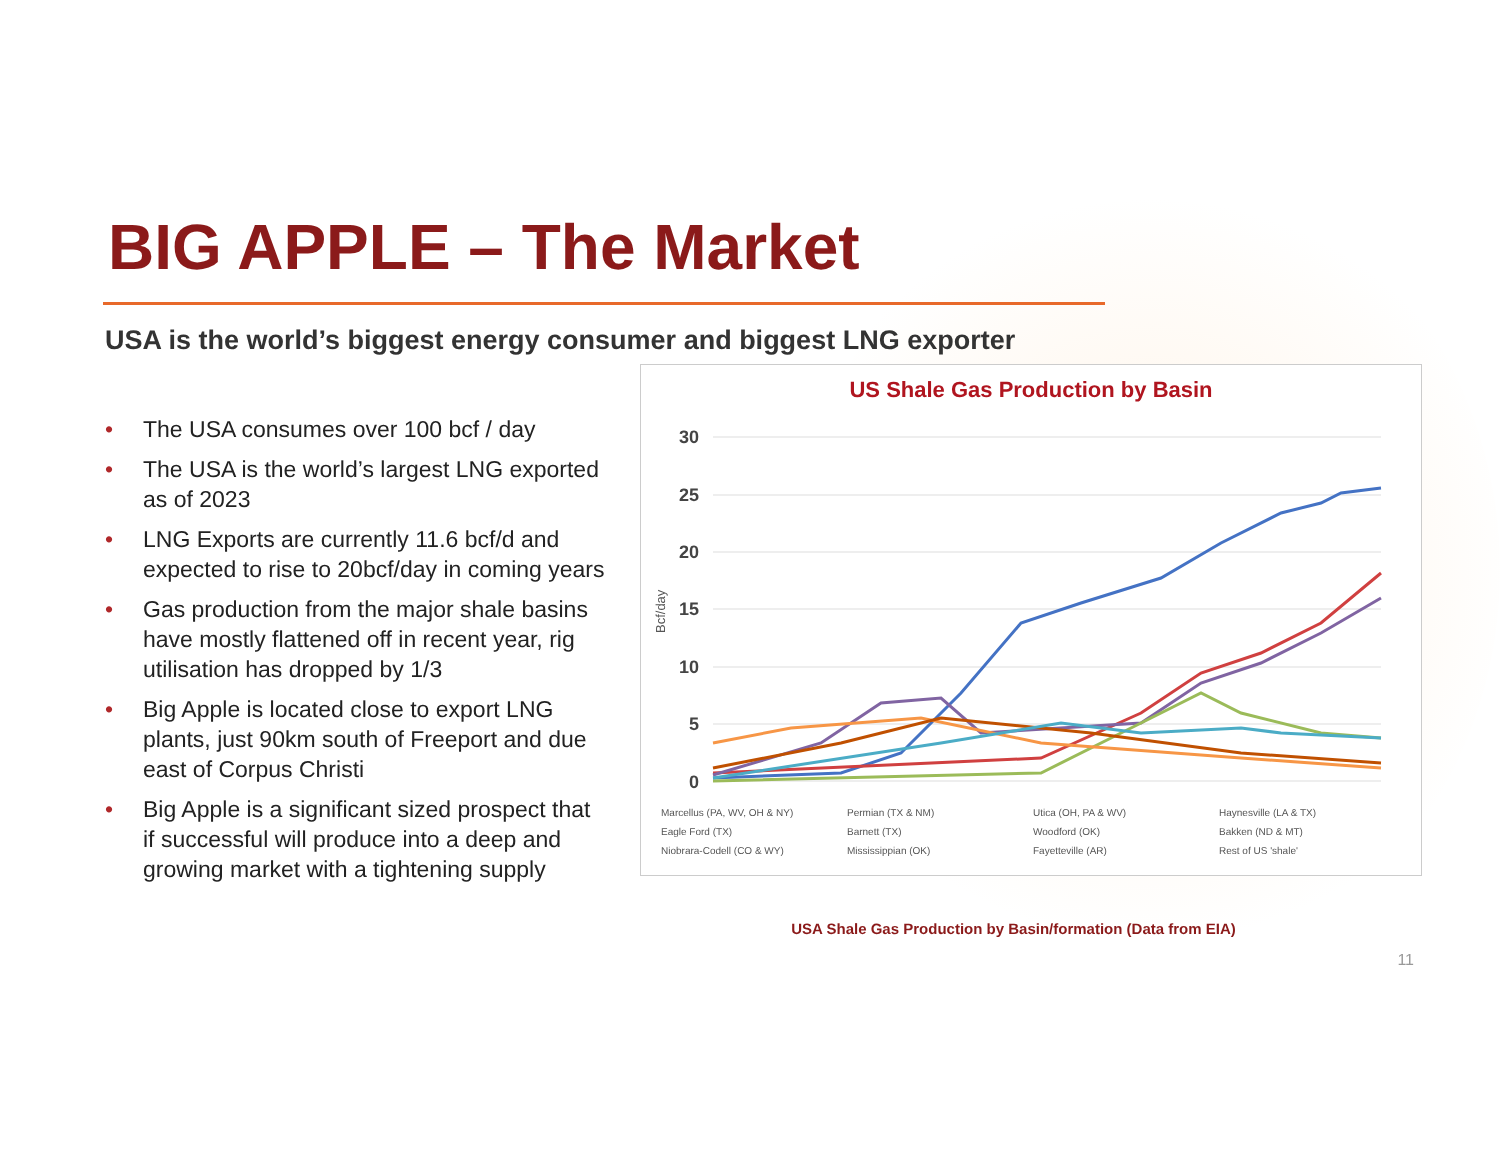BIG APPLE – The Market
USA is the world’s biggest energy consumer and biggest LNG exporter
• The USA consumes over 100 bcf / day
• The USA is the world’s largest LNG exported as of 2023
• LNG Exports are currently 11.6 bcf/d and expected to rise to 20bcf/day in coming years
• Gas production from the major shale basins have mostly flattened off in recent year, rig utilisation has dropped by 1/3
• Big Apple is located close to export LNG plants, just 90km south of Freeport and due east of Corpus Christi
• Big Apple is a significant sized prospect that if successful will produce into a deep and growing market with a tightening supply
US Shale Gas Production by Basin
Bcf/day
30
25
20
15
10
5
0
Marcellus (PA, WV, OH & NY) Permian (TX & NM) Utica (OH, PA & WV) Haynesville (LA & TX) Eagle Ford (TX) Barnett (TX) Woodford (OK) Bakken (ND & MT) Niobrara-Codell (CO & WY) Mississippian (OK) Fayetteville (AR) Rest of US 'shale'
USA Shale Gas Production by Basin/formation (Data from EIA)
11